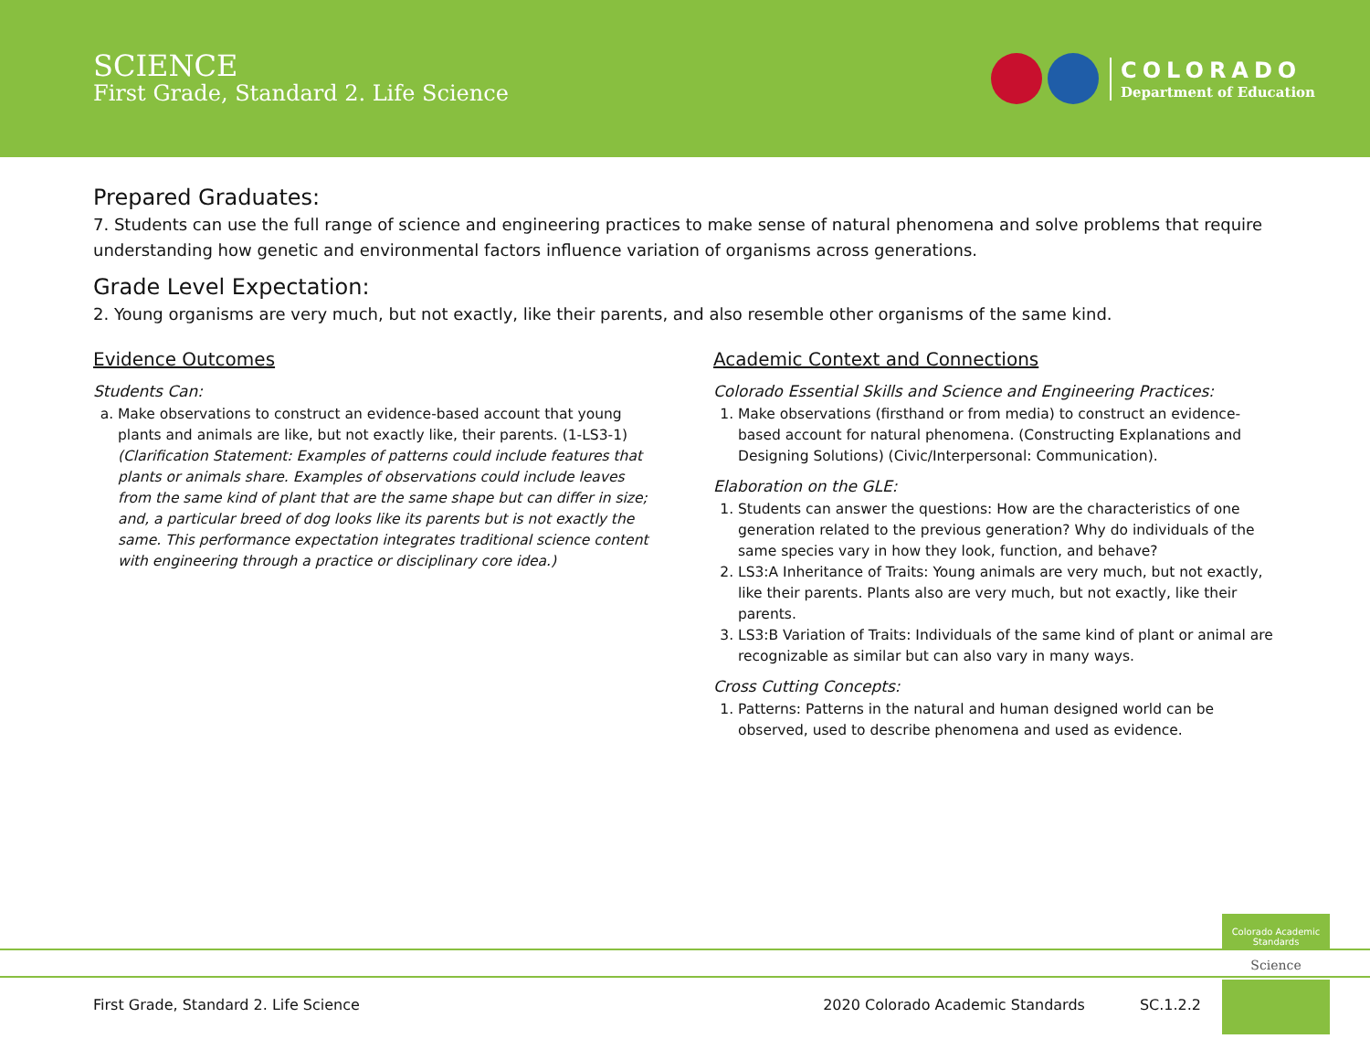SCIENCE
First Grade, Standard 2. Life Science
COLORADO
Department of Education
Prepared Graduates:
7. Students can use the full range of science and engineering practices to make sense of natural phenomena and solve problems that require understanding how genetic and environmental factors influence variation of organisms across generations.
Grade Level Expectation:
2. Young organisms are very much, but not exactly, like their parents, and also resemble other organisms of the same kind.
Evidence Outcomes
Students Can:
a. Make observations to construct an evidence-based account that young plants and animals are like, but not exactly like, their parents. (1-LS3-1) (Clarification Statement: Examples of patterns could include features that plants or animals share. Examples of observations could include leaves from the same kind of plant that are the same shape but can differ in size; and, a particular breed of dog looks like its parents but is not exactly the same. This performance expectation integrates traditional science content with engineering through a practice or disciplinary core idea.)
Academic Context and Connections
Colorado Essential Skills and Science and Engineering Practices:
1. Make observations (firsthand or from media) to construct an evidence-based account for natural phenomena. (Constructing Explanations and Designing Solutions) (Civic/Interpersonal: Communication).
Elaboration on the GLE:
1. Students can answer the questions: How are the characteristics of one generation related to the previous generation? Why do individuals of the same species vary in how they look, function, and behave?
2. LS3:A Inheritance of Traits: Young animals are very much, but not exactly, like their parents. Plants also are very much, but not exactly, like their parents.
3. LS3:B Variation of Traits: Individuals of the same kind of plant or animal are recognizable as similar but can also vary in many ways.
Cross Cutting Concepts:
1. Patterns: Patterns in the natural and human designed world can be observed, used to describe phenomena and used as evidence.
Colorado Academic Standards
Science
First Grade, Standard 2. Life Science 2020 Colorado Academic Standards SC.1.2.2